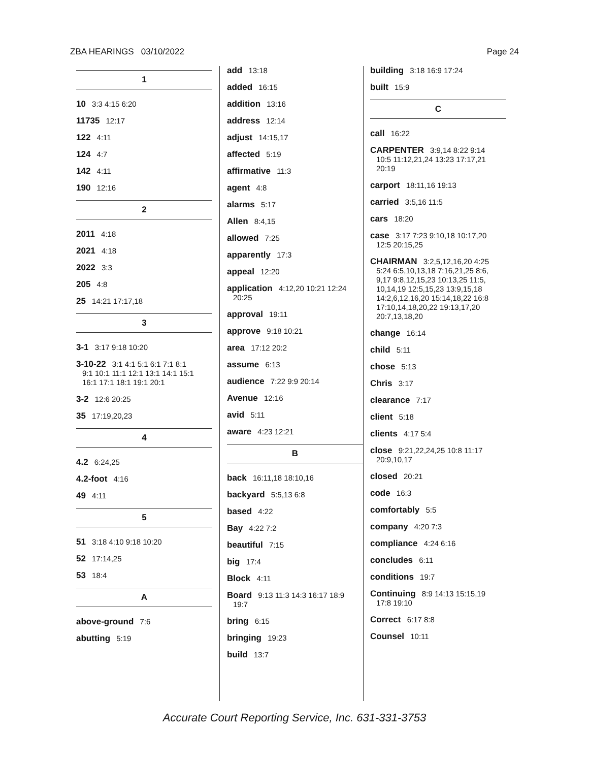ZBA HEARINGS 03/10/2022 Page 24
1
10 3:3 4:15 6:20
11735 12:17
122 4:11
124 4:7
142 4:11
190 12:16
2
2011 4:18
2021 4:18
2022 3:3
205 4:8
25 14:21 17:17,18
3
3-1 3:17 9:18 10:20
3-10-22 3:1 4:1 5:1 6:1 7:1 8:1
9:1 10:1 11:1 12:1 13:1 14:1 15:1
16:1 17:1 18:1 19:1 20:1
3-2 12:6 20:25
35 17:19,20,23
4
4.2 6:24,25
4.2-foot 4:16
49 4:11
5
51 3:18 4:10 9:18 10:20
52 17:14,25
53 18:4
A
above-ground 7:6
abutting 5:19
add 13:18
added 16:15
addition 13:16
address 12:14
adjust 14:15,17
affected 5:19
affirmative 11:3
agent 4:8
alarms 5:17
Allen 8:4,15
allowed 7:25
apparently 17:3
appeal 12:20
application 4:12,20 10:21 12:24
20:25
approval 19:11
approve 9:18 10:21
area 17:12 20:2
assume 6:13
audience 7:22 9:9 20:14
Avenue 12:16
avid 5:11
aware 4:23 12:21
B
back 16:11,18 18:10,16
backyard 5:5,13 6:8
based 4:22
Bay 4:22 7:2
beautiful 7:15
big 17:4
Block 4:11
Board 9:13 11:3 14:3 16:17 18:9
19:7
bring 6:15
bringing 19:23
build 13:7
building 3:18 16:9 17:24
built 15:9
C
call 16:22
CARPENTER 3:9,14 8:22 9:14
10:5 11:12,21,24 13:23 17:17,21
20:19
carport 18:11,16 19:13
carried 3:5,16 11:5
cars 18:20
case 3:17 7:23 9:10,18 10:17,20
12:5 20:15,25
CHAIRMAN 3:2,5,12,16,20 4:25
5:24 6:5,10,13,18 7:16,21,25 8:6,
9,17 9:8,12,15,23 10:13,25 11:5,
10,14,19 12:5,15,23 13:9,15,18
14:2,6,12,16,20 15:14,18,22 16:8
17:10,14,18,20,22 19:13,17,20
20:7,13,18,20
change 16:14
child 5:11
chose 5:13
Chris 3:17
clearance 7:17
client 5:18
clients 4:17 5:4
close 9:21,22,24,25 10:8 11:17
20:9,10,17
closed 20:21
code 16:3
comfortably 5:5
company 4:20 7:3
compliance 4:24 6:16
concludes 6:11
conditions 19:7
Continuing 8:9 14:13 15:15,19
17:8 19:10
Correct 6:17 8:8
Counsel 10:11
Accurate Court Reporting Service, Inc. 631-331-3753